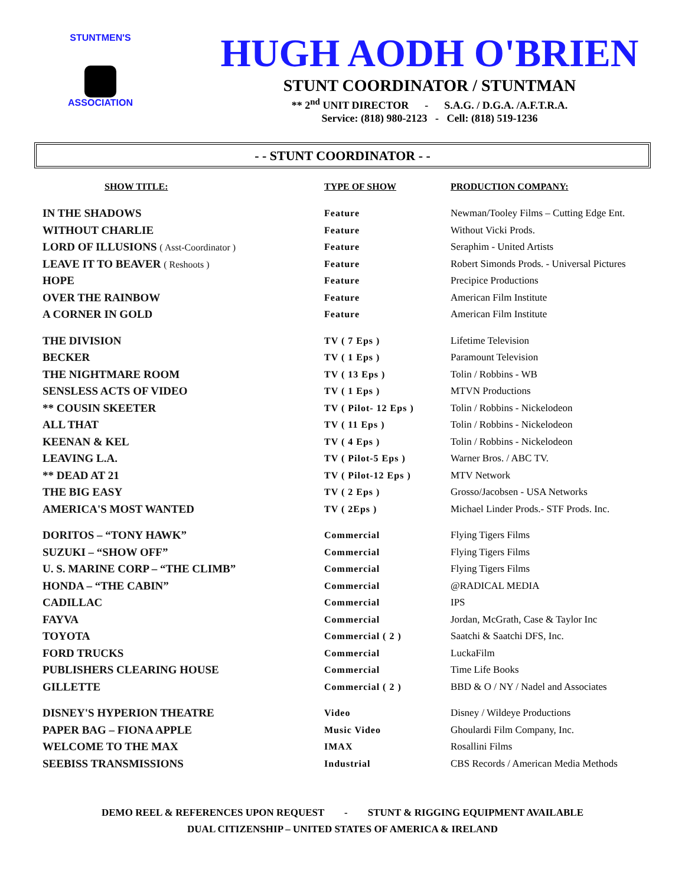STUNTMEN'S
ASSOCIATION
HUGH AODH O'BRIEN
STUNT COORDINATOR / STUNTMAN
** 2<sup>nd</sup> UNIT DIRECTOR - S.A.G. / D.G.A. /A.F.T.R.A.
Service: (818) 980-2123 - Cell: (818) 519-1236
- - STUNT COORDINATOR - -
| SHOW TITLE: | TYPE OF SHOW | PRODUCTION COMPANY: |
| --- | --- | --- |
| IN THE SHADOWS | Feature | Newman/Tooley Films – Cutting Edge Ent. |
| WITHOUT CHARLIE | Feature | Without Vicki Prods. |
| LORD OF ILLUSIONS ( Asst-Coordinator ) | Feature | Seraphim - United Artists |
| LEAVE IT TO BEAVER ( Reshoots ) | Feature | Robert Simonds Prods. - Universal Pictures |
| HOPE | Feature | Precipice Productions |
| OVER THE RAINBOW | Feature | American Film Institute |
| A CORNER IN GOLD | Feature | American Film Institute |
| THE DIVISION | TV ( 7 Eps ) | Lifetime Television |
| BECKER | TV ( 1 Eps ) | Paramount Television |
| THE NIGHTMARE ROOM | TV ( 13 Eps ) | Tolin / Robbins - WB |
| SENSLESS ACTS OF VIDEO | TV ( 1 Eps ) | MTVN Productions |
| ** COUSIN SKEETER | TV ( Pilot- 12 Eps ) | Tolin / Robbins - Nickelodeon |
| ALL THAT | TV ( 11 Eps ) | Tolin / Robbins - Nickelodeon |
| KEENAN & KEL | TV ( 4 Eps ) | Tolin / Robbins - Nickelodeon |
| LEAVING L.A. | TV ( Pilot-5 Eps ) | Warner Bros. / ABC TV. |
| ** DEAD AT 21 | TV ( Pilot-12 Eps ) | MTV Network |
| THE BIG EASY | TV ( 2 Eps ) | Grosso/Jacobsen - USA Networks |
| AMERICA'S MOST WANTED | TV ( 2Eps ) | Michael Linder Prods.- STF Prods. Inc. |
| DORITOS – “TONY HAWK” | Commercial | Flying Tigers Films |
| SUZUKI – “SHOW OFF” | Commercial | Flying Tigers Films |
| U. S. MARINE CORP – “THE CLIMB” | Commercial | Flying Tigers Films |
| HONDA – “THE CABIN” | Commercial | @RADICAL MEDIA |
| CADILLAC | Commercial | IPS |
| FAYVA | Commercial | Jordan, McGrath, Case & Taylor Inc |
| TOYOTA | Commercial ( 2 ) | Saatchi & Saatchi DFS, Inc. |
| FORD TRUCKS | Commercial | LuckaFilm |
| PUBLISHERS CLEARING HOUSE | Commercial | Time Life Books |
| GILLETTE | Commercial ( 2 ) | BBD & O / NY / Nadel and Associates |
| DISNEY'S HYPERION THEATRE | Video | Disney / Wildeye Productions |
| PAPER BAG – FIONA APPLE | Music Video | Ghoulardi Film Company, Inc. |
| WELCOME TO THE MAX | IMAX | Rosallini Films |
| SEEBISS TRANSMISSIONS | Industrial | CBS Records / American Media Methods |
DEMO REEL & REFERENCES UPON REQUEST - STUNT & RIGGING EQUIPMENT AVAILABLE
DUAL CITIZENSHIP – UNITED STATES OF AMERICA & IRELAND